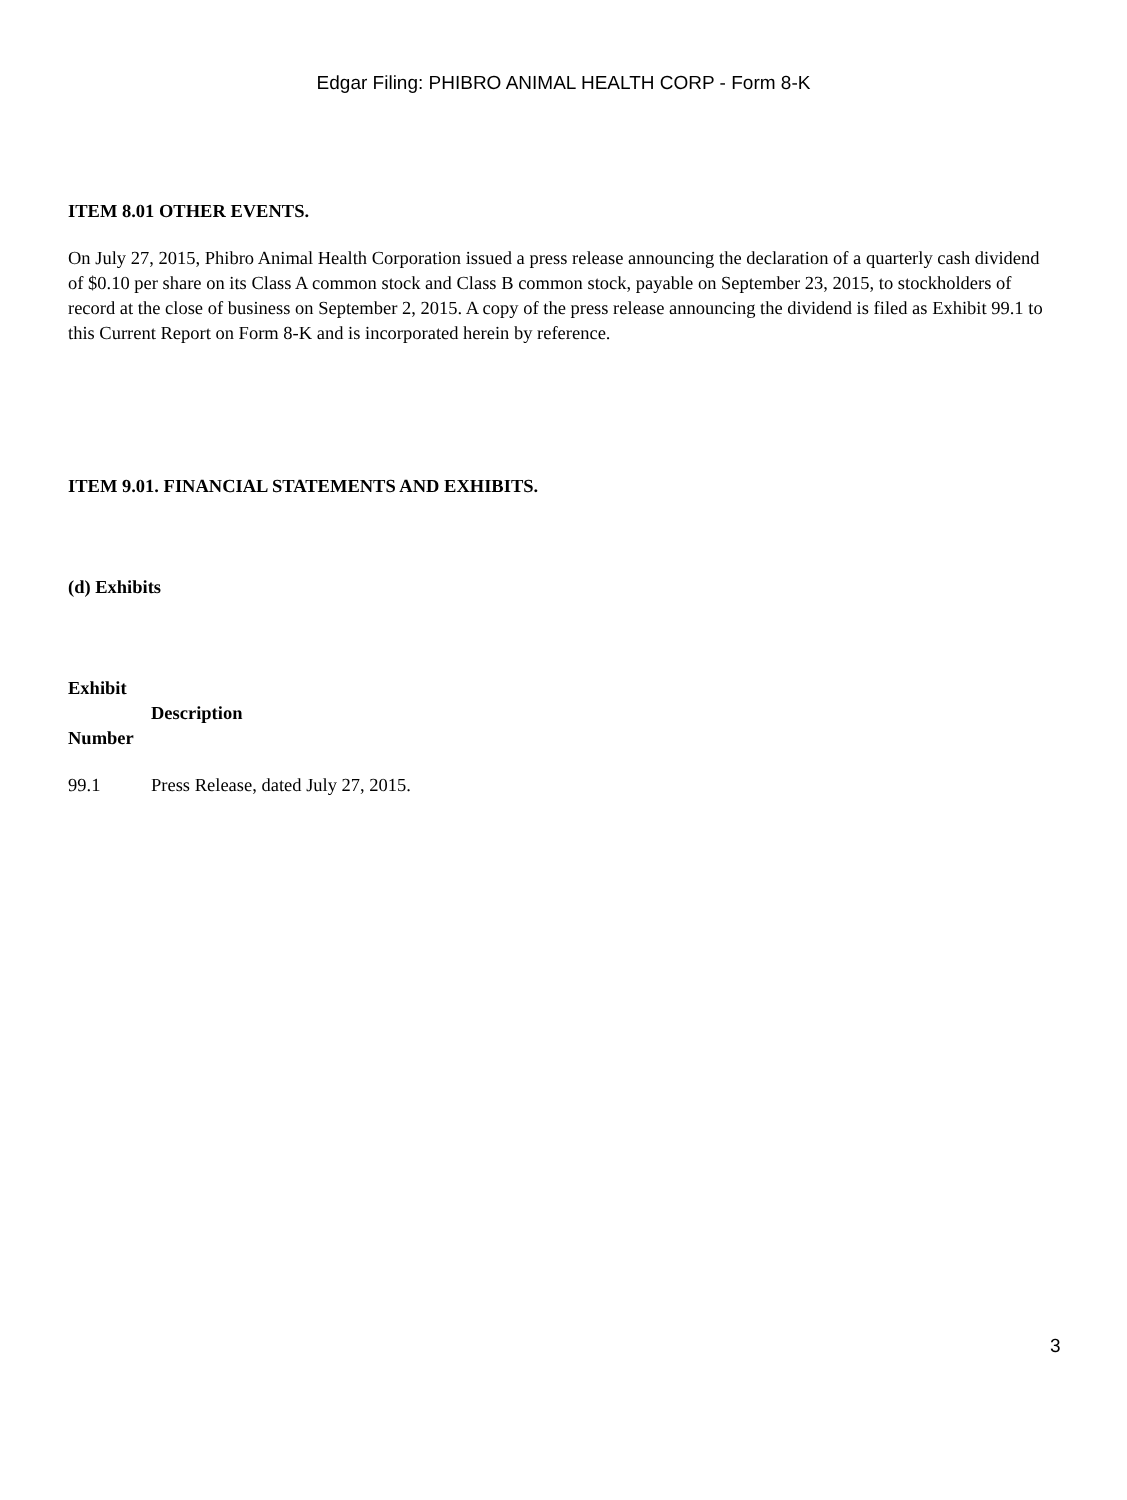Edgar Filing: PHIBRO ANIMAL HEALTH CORP - Form 8-K
ITEM 8.01 OTHER EVENTS.
On July 27, 2015, Phibro Animal Health Corporation issued a press release announcing the declaration of a quarterly cash dividend of $0.10 per share on its Class A common stock and Class B common stock, payable on September 23, 2015, to stockholders of record at the close of business on September 2, 2015. A copy of the press release announcing the dividend is filed as Exhibit 99.1 to this Current Report on Form 8-K and is incorporated herein by reference.
ITEM 9.01. FINANCIAL STATEMENTS AND EXHIBITS.
(d) Exhibits
| Exhibit Number | Description |
| --- | --- |
| 99.1 | Press Release, dated July 27, 2015. |
3